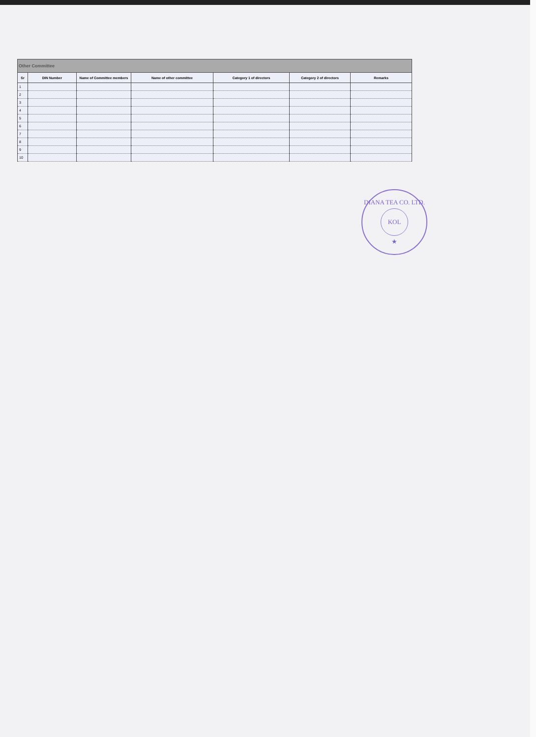| Other Committee | | | | | | |
| --- | --- | --- | --- | --- | --- | --- |
| Sr | DIN Number | Name of Committee members | Name of other committee | Category 1 of directors | Category 2 of directors | Remarks |
| 1 | | | | | | |
| 2 | | | | | | |
| 3 | | | | | | |
| 4 | | | | | | |
| 5 | | | | | | |
| 6 | | | | | | |
| 7 | | | | | | |
| 8 | | | | | | |
| 9 | | | | | | |
| 10 | | | | | | |
DIANA TEA CO. LTD.
KOL
★